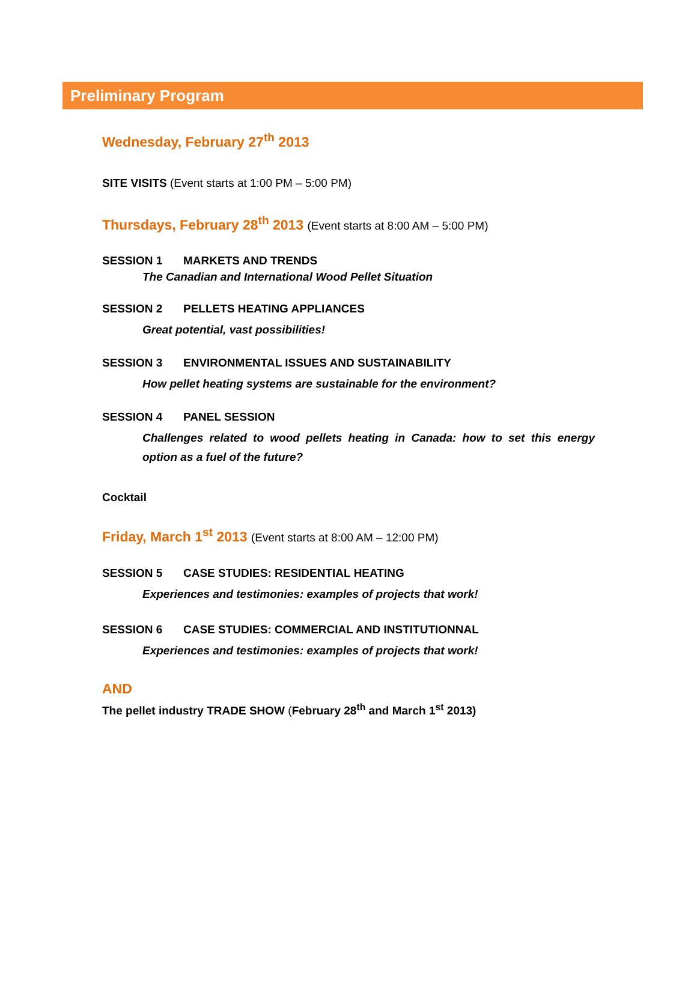Preliminary Program
Wednesday, February 27<sup>th</sup> 2013
SITE VISITS (Event starts at 1:00 PM – 5:00 PM)
Thursdays, February 28<sup>th</sup> 2013 (Event starts at 8:00 AM – 5:00 PM)
SESSION 1 MARKETS AND TRENDS
The Canadian and International Wood Pellet Situation
SESSION 2 PELLETS HEATING APPLIANCES
Great potential, vast possibilities!
SESSION 3 ENVIRONMENTAL ISSUES AND SUSTAINABILITY
How pellet heating systems are sustainable for the environment?
SESSION 4 PANEL SESSION
Challenges related to wood pellets heating in Canada: how to set this energy option as a fuel of the future?
Cocktail
Friday, March 1<sup>st</sup> 2013 (Event starts at 8:00 AM – 12:00 PM)
SESSION 5 CASE STUDIES: RESIDENTIAL HEATING
Experiences and testimonies: examples of projects that work!
SESSION 6 CASE STUDIES: COMMERCIAL AND INSTITUTIONNAL
Experiences and testimonies: examples of projects that work!
AND
The pellet industry TRADE SHOW (February 28<sup>th</sup> and March 1<sup>st</sup> 2013)